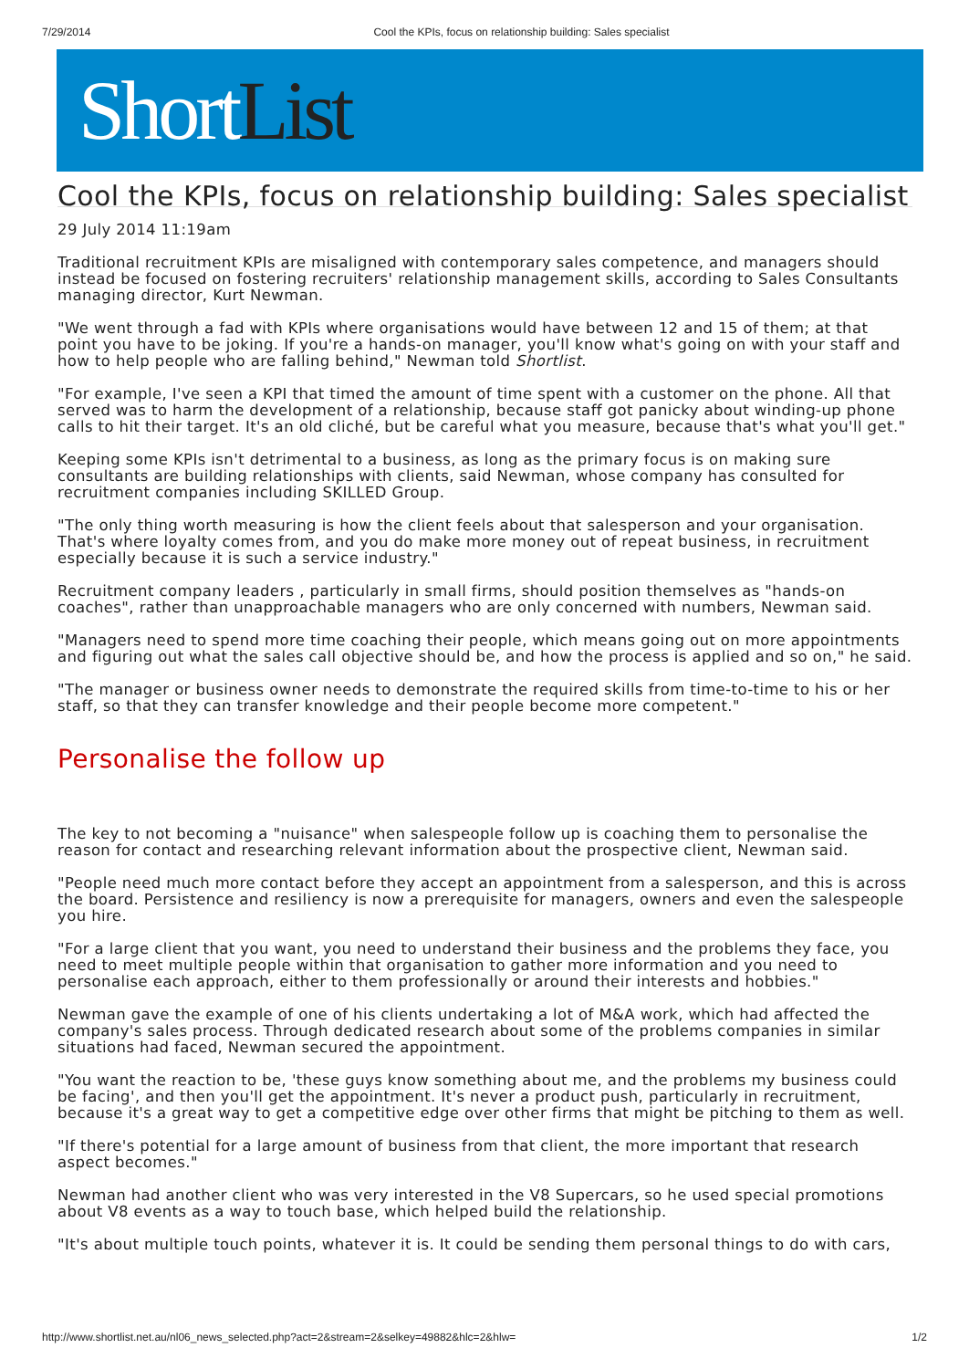7/29/2014 Cool the KPIs, focus on relationship building: Sales specialist
ShortList
Cool the KPIs, focus on relationship building: Sales specialist
29 July 2014 11:19am
Traditional recruitment KPIs are misaligned with contemporary sales competence, and managers should instead be focused on fostering recruiters' relationship management skills, according to Sales Consultants managing director, Kurt Newman.
"We went through a fad with KPIs where organisations would have between 12 and 15 of them; at that point you have to be joking. If you're a hands-on manager, you'll know what's going on with your staff and how to help people who are falling behind," Newman told Shortlist.
"For example, I've seen a KPI that timed the amount of time spent with a customer on the phone. All that served was to harm the development of a relationship, because staff got panicky about winding-up phone calls to hit their target. It's an old cliché, but be careful what you measure, because that's what you'll get."
Keeping some KPIs isn't detrimental to a business, as long as the primary focus is on making sure consultants are building relationships with clients, said Newman, whose company has consulted for recruitment companies including SKILLED Group.
"The only thing worth measuring is how the client feels about that salesperson and your organisation. That's where loyalty comes from, and you do make more money out of repeat business, in recruitment especially because it is such a service industry."
Recruitment company leaders , particularly in small firms, should position themselves as "hands-on coaches", rather than unapproachable managers who are only concerned with numbers, Newman said.
"Managers need to spend more time coaching their people, which means going out on more appointments and figuring out what the sales call objective should be, and how the process is applied and so on," he said.
"The manager or business owner needs to demonstrate the required skills from time-to-time to his or her staff, so that they can transfer knowledge and their people become more competent."
Personalise the follow up
The key to not becoming a "nuisance" when salespeople follow up is coaching them to personalise the reason for contact and researching relevant information about the prospective client, Newman said.
"People need much more contact before they accept an appointment from a salesperson, and this is across the board. Persistence and resiliency is now a prerequisite for managers, owners and even the salespeople you hire.
"For a large client that you want, you need to understand their business and the problems they face, you need to meet multiple people within that organisation to gather more information and you need to personalise each approach, either to them professionally or around their interests and hobbies."
Newman gave the example of one of his clients undertaking a lot of M&A work, which had affected the company's sales process. Through dedicated research about some of the problems companies in similar situations had faced, Newman secured the appointment.
"You want the reaction to be, 'these guys know something about me, and the problems my business could be facing', and then you'll get the appointment. It's never a product push, particularly in recruitment, because it's a great way to get a competitive edge over other firms that might be pitching to them as well.
"If there's potential for a large amount of business from that client, the more important that research aspect becomes."
Newman had another client who was very interested in the V8 Supercars, so he used special promotions about V8 events as a way to touch base, which helped build the relationship.
"It's about multiple touch points, whatever it is. It could be sending them personal things to do with cars,
http://www.shortlist.net.au/nl06_news_selected.php?act=2&stream=2&selkey=49882&hlc=2&hlw= 1/2